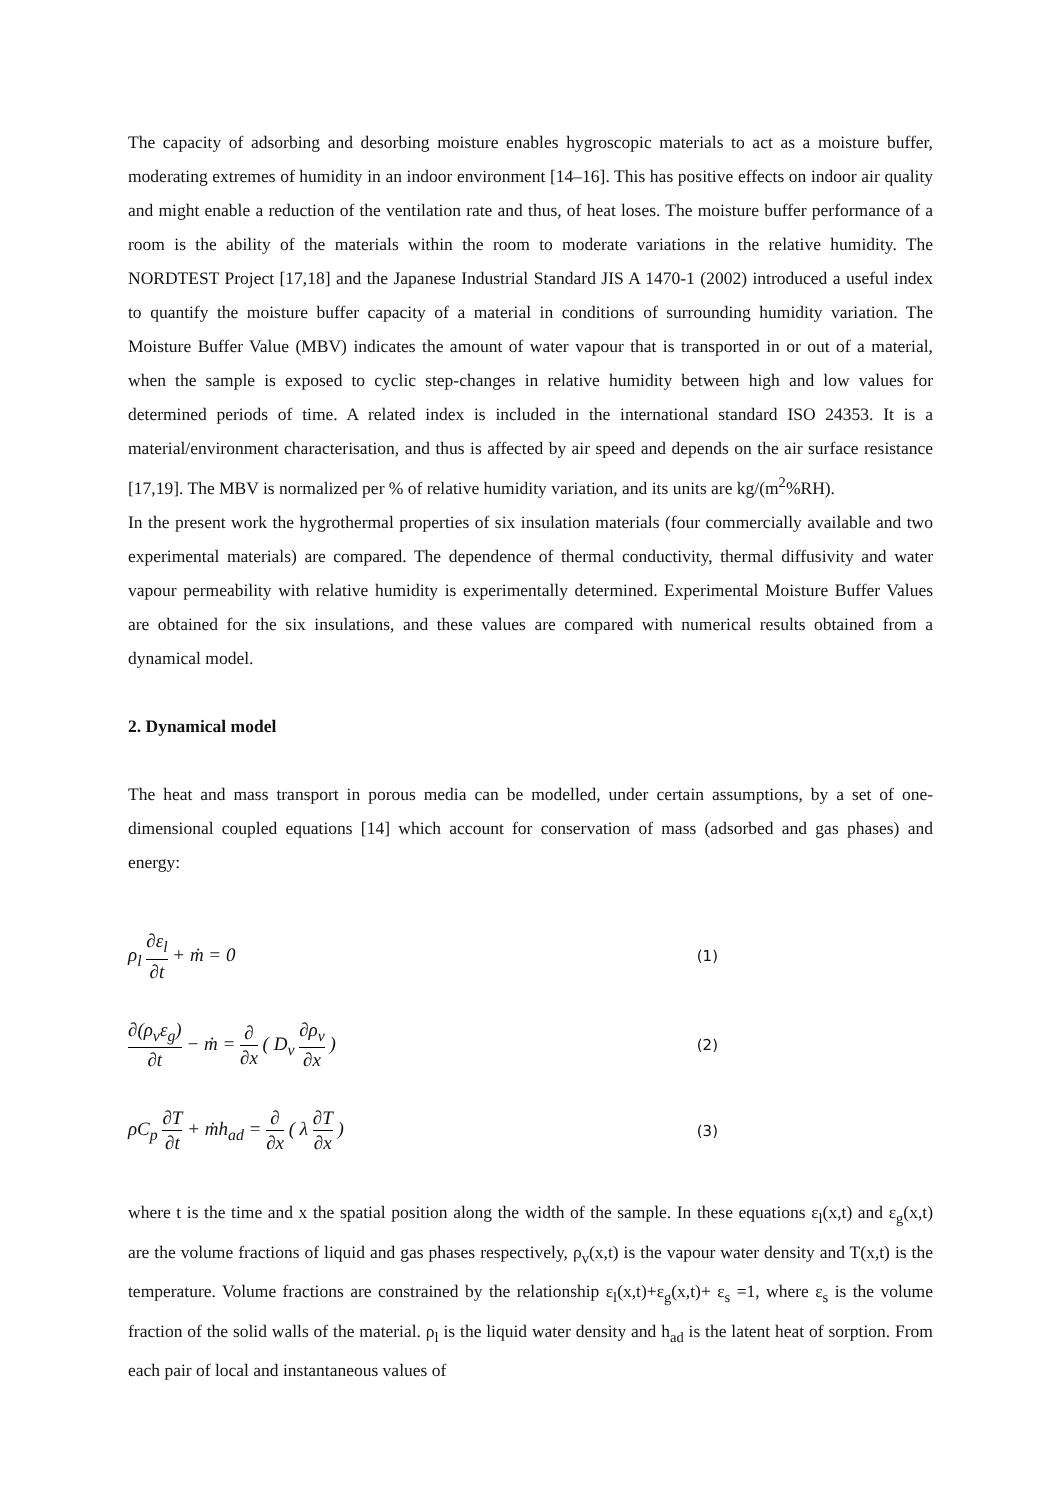The capacity of adsorbing and desorbing moisture enables hygroscopic materials to act as a moisture buffer, moderating extremes of humidity in an indoor environment [14–16]. This has positive effects on indoor air quality and might enable a reduction of the ventilation rate and thus, of heat loses. The moisture buffer performance of a room is the ability of the materials within the room to moderate variations in the relative humidity. The NORDTEST Project [17,18] and the Japanese Industrial Standard JIS A 1470-1 (2002) introduced a useful index to quantify the moisture buffer capacity of a material in conditions of surrounding humidity variation. The Moisture Buffer Value (MBV) indicates the amount of water vapour that is transported in or out of a material, when the sample is exposed to cyclic step-changes in relative humidity between high and low values for determined periods of time. A related index is included in the international standard ISO 24353. It is a material/environment characterisation, and thus is affected by air speed and depends on the air surface resistance [17,19]. The MBV is normalized per % of relative humidity variation, and its units are kg/(m<sup>2</sup>%RH).
In the present work the hygrothermal properties of six insulation materials (four commercially available and two experimental materials) are compared. The dependence of thermal conductivity, thermal diffusivity and water vapour permeability with relative humidity is experimentally determined. Experimental Moisture Buffer Values are obtained for the six insulations, and these values are compared with numerical results obtained from a dynamical model.
2. Dynamical model
The heat and mass transport in porous media can be modelled, under certain assumptions, by a set of one-dimensional coupled equations [14] which account for conservation of mass (adsorbed and gas phases) and energy:
ρ<sub>l</sub> ∂ε<sub>l</sub> ∂t + ṁ = 0
(1)
∂(ρ<sub>v</sub>ε<sub>g</sub>) ∂t − ṁ = ∂ ∂x ( D<sub>v</sub> ∂ρ<sub>v</sub> ∂x )
(2)
ρC<sub>p</sub> ∂T ∂t + ṁh<sub>ad</sub> = ∂ ∂x ( λ ∂T ∂x )
(3)
where t is the time and x the spatial position along the width of the sample. In these equations ε<sub>l</sub>(x,t) and ε<sub>g</sub>(x,t) are the volume fractions of liquid and gas phases respectively, ρ<sub>v</sub>(x,t) is the vapour water density and T(x,t) is the temperature. Volume fractions are constrained by the relationship ε<sub>l</sub>(x,t)+ε<sub>g</sub>(x,t)+ ε<sub>s</sub> =1, where ε<sub>s</sub> is the volume fraction of the solid walls of the material. ρ<sub>l</sub> is the liquid water density and h<sub>ad</sub> is the latent heat of sorption. From each pair of local and instantaneous values of